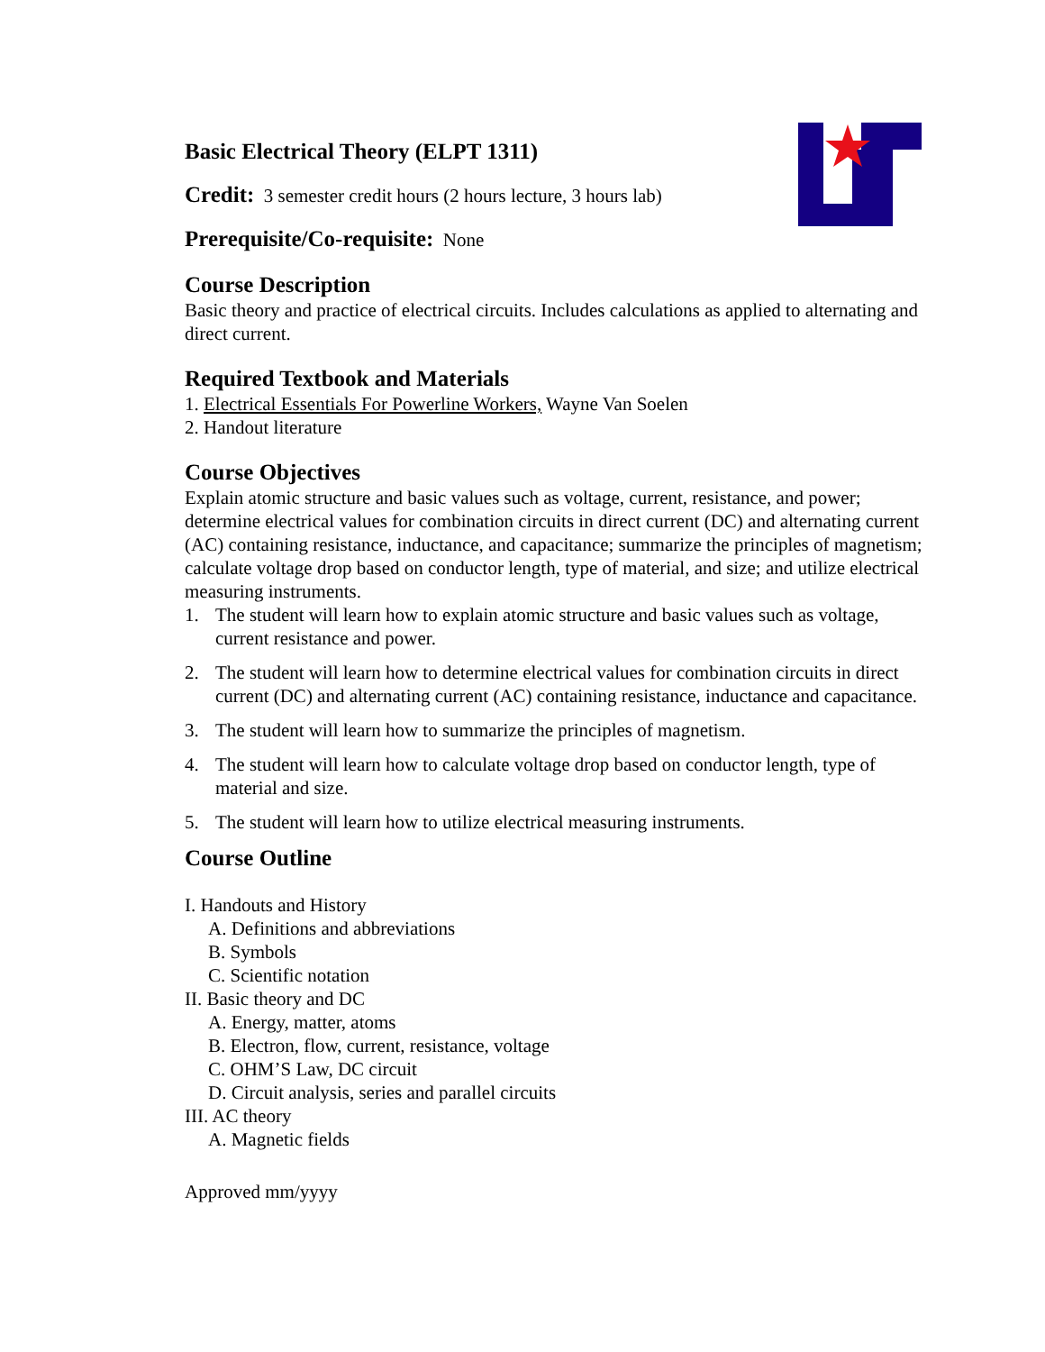Basic Electrical Theory (ELPT 1311)
Credit: 3 semester credit hours (2 hours lecture, 3 hours lab)
Prerequisite/Co-requisite: None
Course Description
Basic theory and practice of electrical circuits. Includes calculations as applied to alternating and direct current.
Required Textbook and Materials
1. Electrical Essentials For Powerline Workers, Wayne Van Soelen
2. Handout literature
Course Objectives
Explain atomic structure and basic values such as voltage, current, resistance, and power; determine electrical values for combination circuits in direct current (DC) and alternating current (AC) containing resistance, inductance, and capacitance; summarize the principles of magnetism; calculate voltage drop based on conductor length, type of material, and size; and utilize electrical measuring instruments.
1. The student will learn how to explain atomic structure and basic values such as voltage, current resistance and power.
2. The student will learn how to determine electrical values for combination circuits in direct current (DC) and alternating current (AC) containing resistance, inductance and capacitance.
3. The student will learn how to summarize the principles of magnetism.
4. The student will learn how to calculate voltage drop based on conductor length, type of material and size.
5. The student will learn how to utilize electrical measuring instruments.
Course Outline
I. Handouts and History
A. Definitions and abbreviations
B. Symbols
C. Scientific notation
II. Basic theory and DC
A. Energy, matter, atoms
B. Electron, flow, current, resistance, voltage
C. OHM’S Law, DC circuit
D. Circuit analysis, series and parallel circuits
III. AC theory
A. Magnetic fields
Approved mm/yyyy